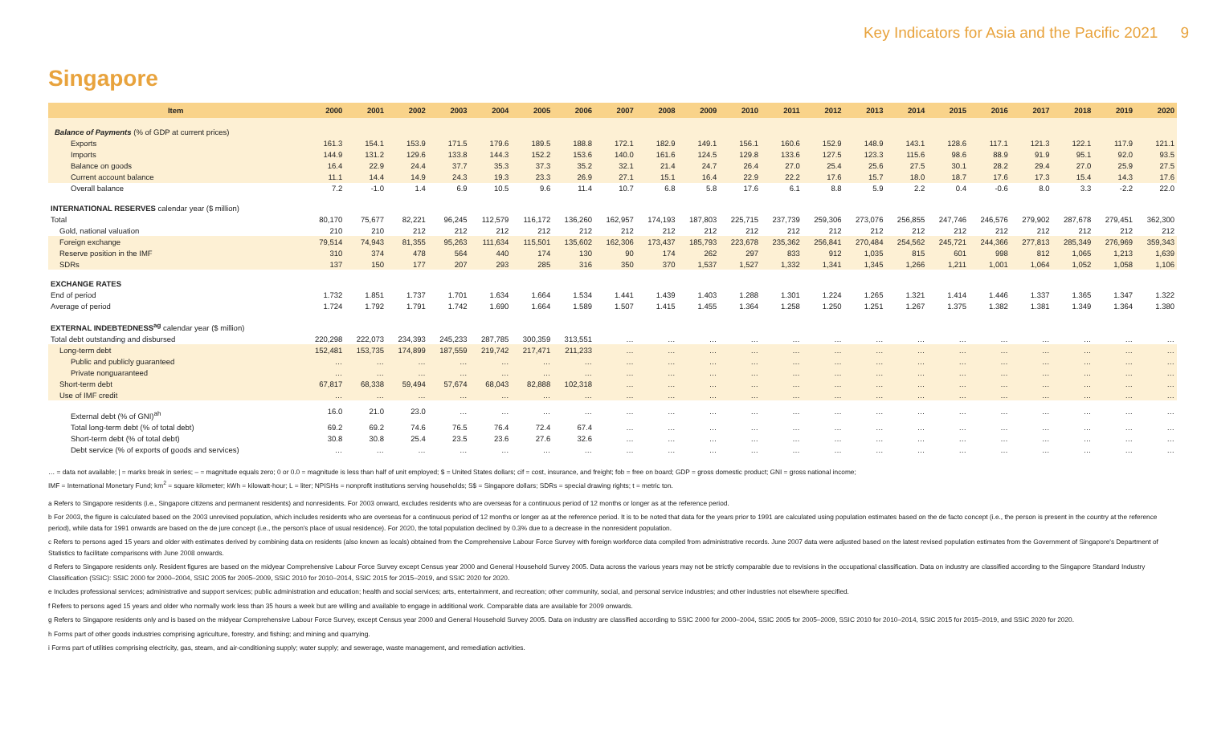Key Indicators for Asia and the Pacific 2021 9
Singapore
| Item | 2000 | 2001 | 2002 | 2003 | 2004 | 2005 | 2006 | 2007 | 2008 | 2009 | 2010 | 2011 | 2012 | 2013 | 2014 | 2015 | 2016 | 2017 | 2018 | 2019 | 2020 |
| --- | --- | --- | --- | --- | --- | --- | --- | --- | --- | --- | --- | --- | --- | --- | --- | --- | --- | --- | --- | --- | --- |
| Balance of Payments (% of GDP at current prices) | | | | | | | | | | | | | | | | | | | | | |
| Exports | 161.3 | 154.1 | 153.9 | 171.5 | 179.6 | 189.5 | 188.8 | 172.1 | 182.9 | 149.1 | 156.1 | 160.6 | 152.9 | 148.9 | 143.1 | 128.6 | 117.1 | 121.3 | 122.1 | 117.9 | 121.1 |
| Imports | 144.9 | 131.2 | 129.6 | 133.8 | 144.3 | 152.2 | 153.6 | 140.0 | 161.6 | 124.5 | 129.8 | 133.6 | 127.5 | 123.3 | 115.6 | 98.6 | 88.9 | 91.9 | 95.1 | 92.0 | 93.5 |
| Balance on goods | 16.4 | 22.9 | 24.4 | 37.7 | 35.3 | 37.3 | 35.2 | 32.1 | 21.4 | 24.7 | 26.4 | 27.0 | 25.4 | 25.6 | 27.5 | 30.1 | 28.2 | 29.4 | 27.0 | 25.9 | 27.5 |
| Current account balance | 11.1 | 14.4 | 14.9 | 24.3 | 19.3 | 23.3 | 26.9 | 27.1 | 15.1 | 16.4 | 22.9 | 22.2 | 17.6 | 15.7 | 18.0 | 18.7 | 17.6 | 17.3 | 15.4 | 14.3 | 17.6 |
| Overall balance | 7.2 | -1.0 | 1.4 | 6.9 | 10.5 | 9.6 | 11.4 | 10.7 | 6.8 | 5.8 | 17.6 | 6.1 | 8.8 | 5.9 | 2.2 | 0.4 | -0.6 | 8.0 | 3.3 | -2.2 | 22.0 |
| INTERNATIONAL RESERVES calendar year ($ million) | | | | | | | | | | | | | | | | | | | | | |
| Total | 80,170 | 75,677 | 82,221 | 96,245 | 112,579 | 116,172 | 136,260 | 162,957 | 174,193 | 187,803 | 225,715 | 237,739 | 259,306 | 273,076 | 256,855 | 247,746 | 246,576 | 279,902 | 287,678 | 279,451 | 362,300 |
| Gold, national valuation | 210 | 210 | 212 | 212 | 212 | 212 | 212 | 212 | 212 | 212 | 212 | 212 | 212 | 212 | 212 | 212 | 212 | 212 | 212 | 212 | 212 |
| Foreign exchange | 79,514 | 74,943 | 81,355 | 95,263 | 111,634 | 115,501 | 135,602 | 162,306 | 173,437 | 185,793 | 223,678 | 235,362 | 256,841 | 270,484 | 254,562 | 245,721 | 244,366 | 277,813 | 285,349 | 276,969 | 359,343 |
| Reserve position in the IMF | 310 | 374 | 478 | 564 | 440 | 174 | 130 | 90 | 174 | 262 | 297 | 833 | 912 | 1,035 | 815 | 601 | 998 | 812 | 1,065 | 1,213 | 1,639 |
| SDRs | 137 | 150 | 177 | 207 | 293 | 285 | 316 | 350 | 370 | 1,537 | 1,527 | 1,332 | 1,341 | 1,345 | 1,266 | 1,211 | 1,001 | 1,064 | 1,052 | 1,058 | 1,106 |
| EXCHANGE RATES | | | | | | | | | | | | | | | | | | | | | |
| End of period | 1.732 | 1.851 | 1.737 | 1.701 | 1.634 | 1.664 | 1.534 | 1.441 | 1.439 | 1.403 | 1.288 | 1.301 | 1.224 | 1.265 | 1.321 | 1.414 | 1.446 | 1.337 | 1.365 | 1.347 | 1.322 |
| Average of period | 1.724 | 1.792 | 1.791 | 1.742 | 1.690 | 1.664 | 1.589 | 1.507 | 1.415 | 1.455 | 1.364 | 1.258 | 1.250 | 1.251 | 1.267 | 1.375 | 1.382 | 1.381 | 1.349 | 1.364 | 1.380 |
| EXTERNAL INDEBTEDNESS<sup>ag</sup> calendar year ($ million) | | | | | | | | | | | | | | | | | | | | | |
| Total debt outstanding and disbursed | 220,298 | 222,073 | 234,393 | 245,233 | 287,785 | 300,359 | 313,551 | … | … | … | … | … | … | … | … | … | … | … | … | … | … |
| Long-term debt | 152,481 | 153,735 | 174,899 | 187,559 | 219,742 | 217,471 | 211,233 | … | … | … | … | … | … | … | … | … | … | … | … | … | … |
| Public and publicly guaranteed | … | … | … | … | … | … | … | … | … | … | … | … | … | … | … | … | … | … | … | … | … |
| Private nonguaranteed | … | … | … | … | … | … | … | … | … | … | … | … | … | … | … | … | … | … | … | … | … |
| Short-term debt | 67,817 | 68,338 | 59,494 | 57,674 | 68,043 | 82,888 | 102,318 | … | … | … | … | … | … | … | … | … | … | … | … | … | … |
| Use of IMF credit | … | … | … | … | … | … | … | … | … | … | … | … | … | … | … | … | … | … | … | … | … |
| External debt (% of GNI)<sup>ah</sup> | 16.0 | 21.0 | 23.0 | … | … | … | … | … | … | … | … | … | … | … | … | … | … | … | … | … | … |
| Total long-term debt (% of total debt) | 69.2 | 69.2 | 74.6 | 76.5 | 76.4 | 72.4 | 67.4 | … | … | … | … | … | … | … | … | … | … | … | … | … | … |
| Short-term debt (% of total debt) | 30.8 | 30.8 | 25.4 | 23.5 | 23.6 | 27.6 | 32.6 | … | … | … | … | … | … | … | … | … | … | … | … | … | … |
| Debt service (% of exports of goods and services) | … | … | … | … | … | … | … | … | … | … | … | … | … | … | … | … | … | … | … | … | … |
… = data not available; | = marks break in series; – = magnitude equals zero; 0 or 0.0 = magnitude is less than half of unit employed; $ = United States dollars; cif = cost, insurance, and freight; fob = free on board; GDP = gross domestic product; GNI = gross national income;
IMF = International Monetary Fund; km<sup>2</sup> = square kilometer; kWh = kilowatt-hour; L = liter; NPISHs = nonprofit institutions serving households; S$ = Singapore dollars; SDRs = special drawing rights; t = metric ton.
a Refers to Singapore residents (i.e., Singapore citizens and permanent residents) and nonresidents. For 2003 onward, excludes residents who are overseas for a continuous period of 12 months or longer as at the reference period.
b For 2003, the figure is calculated based on the 2003 unrevised population, which includes residents who are overseas for a continuous period of 12 months or longer as at the reference period. It is to be noted that data for the years prior to 1991 are calculated using population estimates based on the de facto concept (i.e., the person is present in the country at the reference period), while data for 1991 onwards are based on the de jure concept (i.e., the person's place of usual residence). For 2020, the total population declined by 0.3% due to a decrease in the nonresident population.
c Refers to persons aged 15 years and older with estimates derived by combining data on residents (also known as locals) obtained from the Comprehensive Labour Force Survey with foreign workforce data compiled from administrative records. June 2007 data were adjusted based on the latest revised population estimates from the Government of Singapore's Department of Statistics to facilitate comparisons with June 2008 onwards.
d Refers to Singapore residents only. Resident figures are based on the midyear Comprehensive Labour Force Survey except Census year 2000 and General Household Survey 2005. Data across the various years may not be strictly comparable due to revisions in the occupational classification. Data on industry are classified according to the Singapore Standard Industry Classification (SSIC): SSIC 2000 for 2000–2004, SSIC 2005 for 2005–2009, SSIC 2010 for 2010–2014, SSIC 2015 for 2015–2019, and SSIC 2020 for 2020.
e Includes professional services; administrative and support services; public administration and education; health and social services; arts, entertainment, and recreation; other community, social, and personal service industries; and other industries not elsewhere specified.
f Refers to persons aged 15 years and older who normally work less than 35 hours a week but are willing and available to engage in additional work. Comparable data are available for 2009 onwards.
g Refers to Singapore residents only and is based on the midyear Comprehensive Labour Force Survey, except Census year 2000 and General Household Survey 2005. Data on industry are classified according to SSIC 2000 for 2000–2004, SSIC 2005 for 2005–2009, SSIC 2010 for 2010–2014, SSIC 2015 for 2015–2019, and SSIC 2020 for 2020.
h Forms part of other goods industries comprising agriculture, forestry, and fishing; and mining and quarrying.
i Forms part of utilities comprising electricity, gas, steam, and air-conditioning supply; water supply; and sewerage, waste management, and remediation activities.